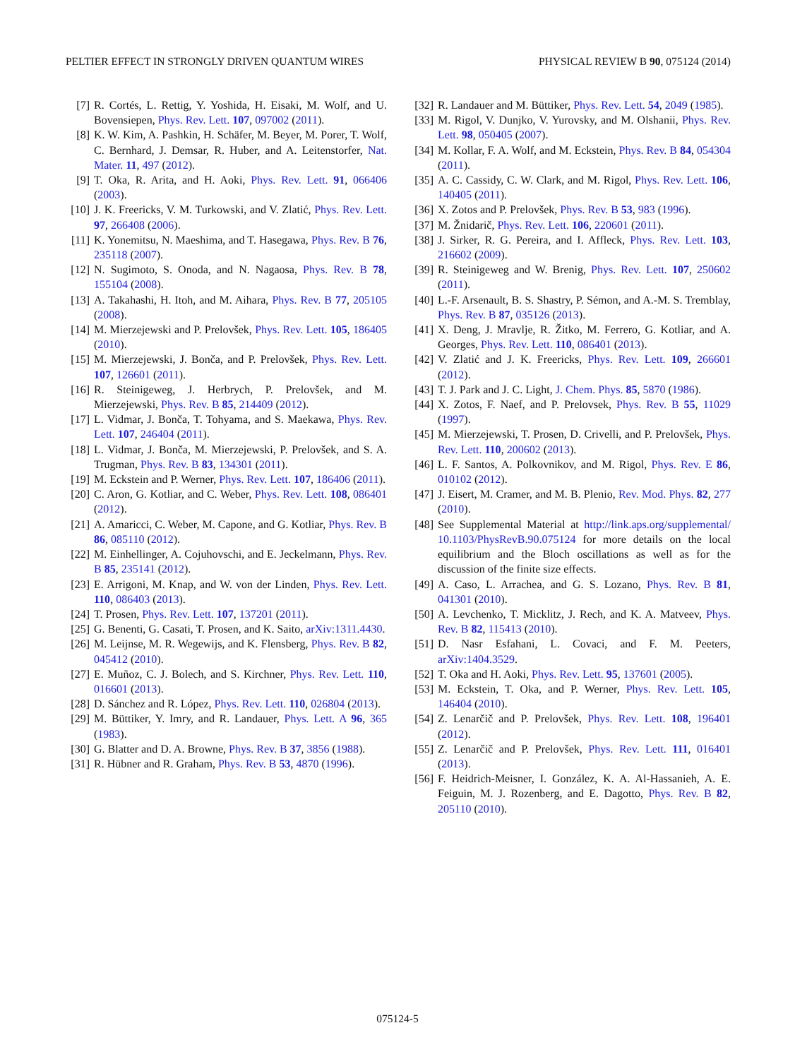PELTIER EFFECT IN STRONGLY DRIVEN QUANTUM WIRES PHYSICAL REVIEW B 90, 075124 (2014)
[7] R. Cortés, L. Rettig, Y. Yoshida, H. Eisaki, M. Wolf, and U. Bovensiepen, Phys. Rev. Lett. 107, 097002 (2011).
[8] K. W. Kim, A. Pashkin, H. Schäfer, M. Beyer, M. Porer, T. Wolf, C. Bernhard, J. Demsar, R. Huber, and A. Leitenstorfer, Nat. Mater. 11, 497 (2012).
[9] T. Oka, R. Arita, and H. Aoki, Phys. Rev. Lett. 91, 066406 (2003).
[10] J. K. Freericks, V. M. Turkowski, and V. Zlatić, Phys. Rev. Lett. 97, 266408 (2006).
[11] K. Yonemitsu, N. Maeshima, and T. Hasegawa, Phys. Rev. B 76, 235118 (2007).
[12] N. Sugimoto, S. Onoda, and N. Nagaosa, Phys. Rev. B 78, 155104 (2008).
[13] A. Takahashi, H. Itoh, and M. Aihara, Phys. Rev. B 77, 205105 (2008).
[14] M. Mierzejewski and P. Prelovšek, Phys. Rev. Lett. 105, 186405 (2010).
[15] M. Mierzejewski, J. Bonča, and P. Prelovšek, Phys. Rev. Lett. 107, 126601 (2011).
[16] R. Steinigeweg, J. Herbrych, P. Prelovšek, and M. Mierzejewski, Phys. Rev. B 85, 214409 (2012).
[17] L. Vidmar, J. Bonča, T. Tohyama, and S. Maekawa, Phys. Rev. Lett. 107, 246404 (2011).
[18] L. Vidmar, J. Bonča, M. Mierzejewski, P. Prelovšek, and S. A. Trugman, Phys. Rev. B 83, 134301 (2011).
[19] M. Eckstein and P. Werner, Phys. Rev. Lett. 107, 186406 (2011).
[20] C. Aron, G. Kotliar, and C. Weber, Phys. Rev. Lett. 108, 086401 (2012).
[21] A. Amaricci, C. Weber, M. Capone, and G. Kotliar, Phys. Rev. B 86, 085110 (2012).
[22] M. Einhellinger, A. Cojuhovschi, and E. Jeckelmann, Phys. Rev. B 85, 235141 (2012).
[23] E. Arrigoni, M. Knap, and W. von der Linden, Phys. Rev. Lett. 110, 086403 (2013).
[24] T. Prosen, Phys. Rev. Lett. 107, 137201 (2011).
[25] G. Benenti, G. Casati, T. Prosen, and K. Saito, arXiv:1311.4430.
[26] M. Leijnse, M. R. Wegewijs, and K. Flensberg, Phys. Rev. B 82, 045412 (2010).
[27] E. Muñoz, C. J. Bolech, and S. Kirchner, Phys. Rev. Lett. 110, 016601 (2013).
[28] D. Sánchez and R. López, Phys. Rev. Lett. 110, 026804 (2013).
[29] M. Büttiker, Y. Imry, and R. Landauer, Phys. Lett. A 96, 365 (1983).
[30] G. Blatter and D. A. Browne, Phys. Rev. B 37, 3856 (1988).
[31] R. Hübner and R. Graham, Phys. Rev. B 53, 4870 (1996).
[32] R. Landauer and M. Büttiker, Phys. Rev. Lett. 54, 2049 (1985).
[33] M. Rigol, V. Dunjko, V. Yurovsky, and M. Olshanii, Phys. Rev. Lett. 98, 050405 (2007).
[34] M. Kollar, F. A. Wolf, and M. Eckstein, Phys. Rev. B 84, 054304 (2011).
[35] A. C. Cassidy, C. W. Clark, and M. Rigol, Phys. Rev. Lett. 106, 140405 (2011).
[36] X. Zotos and P. Prelovšek, Phys. Rev. B 53, 983 (1996).
[37] M. Žnidarič, Phys. Rev. Lett. 106, 220601 (2011).
[38] J. Sirker, R. G. Pereira, and I. Affleck, Phys. Rev. Lett. 103, 216602 (2009).
[39] R. Steinigeweg and W. Brenig, Phys. Rev. Lett. 107, 250602 (2011).
[40] L.-F. Arsenault, B. S. Shastry, P. Sémon, and A.-M. S. Tremblay, Phys. Rev. B 87, 035126 (2013).
[41] X. Deng, J. Mravlje, R. Žitko, M. Ferrero, G. Kotliar, and A. Georges, Phys. Rev. Lett. 110, 086401 (2013).
[42] V. Zlatić and J. K. Freericks, Phys. Rev. Lett. 109, 266601 (2012).
[43] T. J. Park and J. C. Light, J. Chem. Phys. 85, 5870 (1986).
[44] X. Zotos, F. Naef, and P. Prelovsek, Phys. Rev. B 55, 11029 (1997).
[45] M. Mierzejewski, T. Prosen, D. Crivelli, and P. Prelovšek, Phys. Rev. Lett. 110, 200602 (2013).
[46] L. F. Santos, A. Polkovnikov, and M. Rigol, Phys. Rev. E 86, 010102 (2012).
[47] J. Eisert, M. Cramer, and M. B. Plenio, Rev. Mod. Phys. 82, 277 (2010).
[48] See Supplemental Material at http://link.aps.org/supplemental/ 10.1103/PhysRevB.90.075124 for more details on the local equilibrium and the Bloch oscillations as well as for the discussion of the finite size effects.
[49] A. Caso, L. Arrachea, and G. S. Lozano, Phys. Rev. B 81, 041301 (2010).
[50] A. Levchenko, T. Micklitz, J. Rech, and K. A. Matveev, Phys. Rev. B 82, 115413 (2010).
[51] D. Nasr Esfahani, L. Covaci, and F. M. Peeters, arXiv:1404.3529.
[52] T. Oka and H. Aoki, Phys. Rev. Lett. 95, 137601 (2005).
[53] M. Eckstein, T. Oka, and P. Werner, Phys. Rev. Lett. 105, 146404 (2010).
[54] Z. Lenarčič and P. Prelovšek, Phys. Rev. Lett. 108, 196401 (2012).
[55] Z. Lenarčič and P. Prelovšek, Phys. Rev. Lett. 111, 016401 (2013).
[56] F. Heidrich-Meisner, I. González, K. A. Al-Hassanieh, A. E. Feiguin, M. J. Rozenberg, and E. Dagotto, Phys. Rev. B 82, 205110 (2010).
075124-5